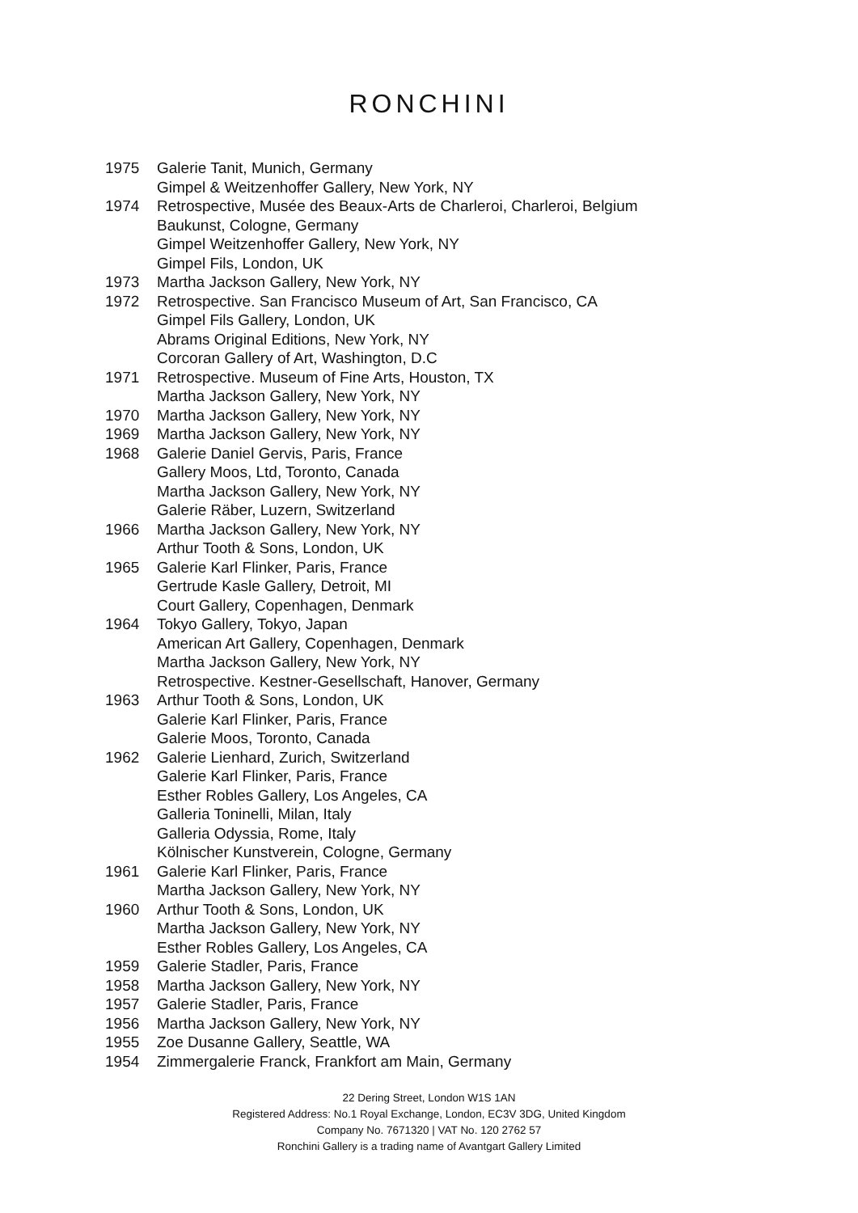RONCHINI
1975 Galerie Tanit, Munich, Germany
Gimpel & Weitzenhoffer Gallery, New York, NY
1974 Retrospective, Musée des Beaux-Arts de Charleroi, Charleroi, Belgium
Baukunst, Cologne, Germany
Gimpel Weitzenhoffer Gallery, New York, NY
Gimpel Fils, London, UK
1973 Martha Jackson Gallery, New York, NY
1972 Retrospective. San Francisco Museum of Art, San Francisco, CA
Gimpel Fils Gallery, London, UK
Abrams Original Editions, New York, NY
Corcoran Gallery of Art, Washington, D.C
1971 Retrospective. Museum of Fine Arts, Houston, TX
Martha Jackson Gallery, New York, NY
1970 Martha Jackson Gallery, New York, NY
1969 Martha Jackson Gallery, New York, NY
1968 Galerie Daniel Gervis, Paris, France
Gallery Moos, Ltd, Toronto, Canada
Martha Jackson Gallery, New York, NY
Galerie Räber, Luzern, Switzerland
1966 Martha Jackson Gallery, New York, NY
Arthur Tooth & Sons, London, UK
1965 Galerie Karl Flinker, Paris, France
Gertrude Kasle Gallery, Detroit, MI
Court Gallery, Copenhagen, Denmark
1964 Tokyo Gallery, Tokyo, Japan
American Art Gallery, Copenhagen, Denmark
Martha Jackson Gallery, New York, NY
Retrospective. Kestner-Gesellschaft, Hanover, Germany
1963 Arthur Tooth & Sons, London, UK
Galerie Karl Flinker, Paris, France
Galerie Moos, Toronto, Canada
1962 Galerie Lienhard, Zurich, Switzerland
Galerie Karl Flinker, Paris, France
Esther Robles Gallery, Los Angeles, CA
Galleria Toninelli, Milan, Italy
Galleria Odyssia, Rome, Italy
Kölnischer Kunstverein, Cologne, Germany
1961 Galerie Karl Flinker, Paris, France
Martha Jackson Gallery, New York, NY
1960 Arthur Tooth & Sons, London, UK
Martha Jackson Gallery, New York, NY
Esther Robles Gallery, Los Angeles, CA
1959 Galerie Stadler, Paris, France
1958 Martha Jackson Gallery, New York, NY
1957 Galerie Stadler, Paris, France
1956 Martha Jackson Gallery, New York, NY
1955 Zoe Dusanne Gallery, Seattle, WA
1954 Zimmergalerie Franck, Frankfort am Main, Germany
22 Dering Street, London W1S 1AN
Registered Address: No.1 Royal Exchange, London, EC3V 3DG, United Kingdom
Company No. 7671320 | VAT No. 120 2762 57
Ronchini Gallery is a trading name of Avantgart Gallery Limited